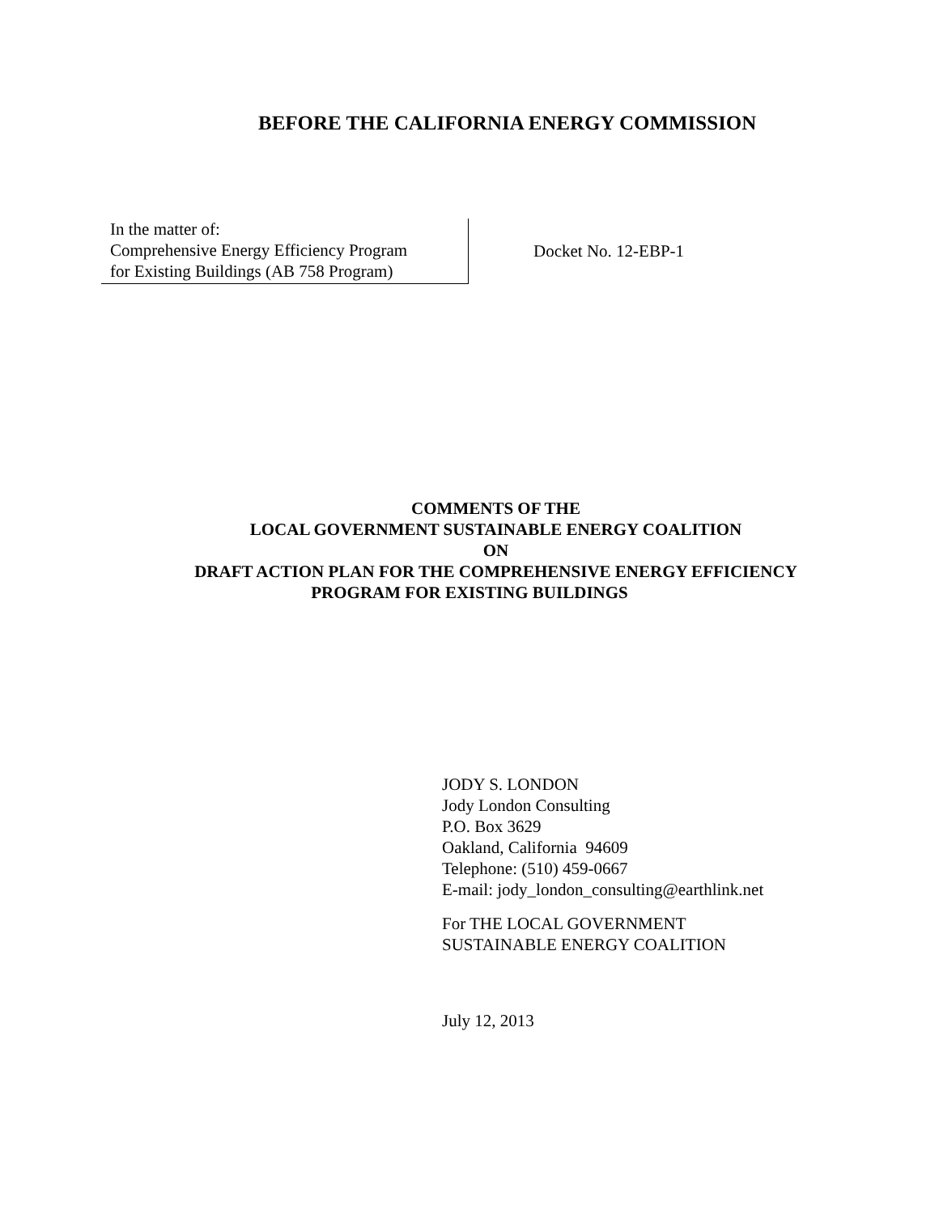BEFORE THE CALIFORNIA ENERGY COMMISSION
In the matter of:
Comprehensive Energy Efficiency Program
for Existing Buildings (AB 758 Program)
Docket No. 12-EBP-1
COMMENTS OF THE
LOCAL GOVERNMENT SUSTAINABLE ENERGY COALITION
ON
DRAFT ACTION PLAN FOR THE COMPREHENSIVE ENERGY EFFICIENCY
PROGRAM FOR EXISTING BUILDINGS
JODY S. LONDON
Jody London Consulting
P.O. Box 3629
Oakland, California 94609
Telephone: (510) 459-0667
E-mail: jody_london_consulting@earthlink.net
For THE LOCAL GOVERNMENT
SUSTAINABLE ENERGY COALITION
July 12, 2013